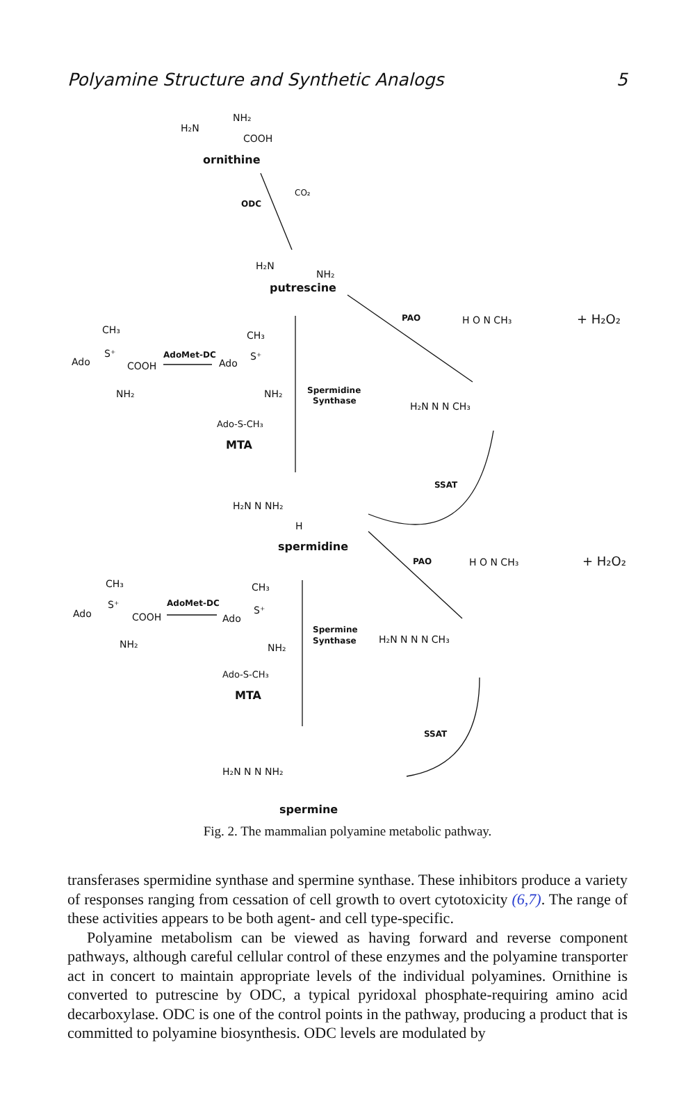Polyamine Structure and Synthetic Analogs 5
H₂N
NH₂
COOH
ornithine
ODC
CO₂
H₂N
NH₂
putrescine
CH₃
Ado
S⁺
COOH
NH₂
AdoMet-DC
CH₃
Ado
S⁺
NH₂
Ado-S-CH₃
MTA
Spermidine
Synthase
PAO
H O N CH₃
+ H₂O₂
H₂N N N CH₃
SSAT
H₂N N NH₂
H
spermidine
PAO
H O N CH₃
+ H₂O₂
CH₃
Ado
S⁺
COOH
NH₂
AdoMet-DC
CH₃
Ado
S⁺
NH₂
Ado-S-CH₃
MTA
Spermine
Synthase
H₂N N N N CH₃
SSAT
H₂N N N NH₂
spermine
Fig. 2. The mammalian polyamine metabolic pathway.
transferases spermidine synthase and spermine synthase. These inhibitors produce a variety of responses ranging from cessation of cell growth to overt cytotoxicity (6,7). The range of these activities appears to be both agent- and cell type-specific.
Polyamine metabolism can be viewed as having forward and reverse component pathways, although careful cellular control of these enzymes and the polyamine transporter act in concert to maintain appropriate levels of the individual polyamines. Ornithine is converted to putrescine by ODC, a typical pyridoxal phosphate-requiring amino acid decarboxylase. ODC is one of the control points in the pathway, producing a product that is committed to polyamine biosynthesis. ODC levels are modulated by